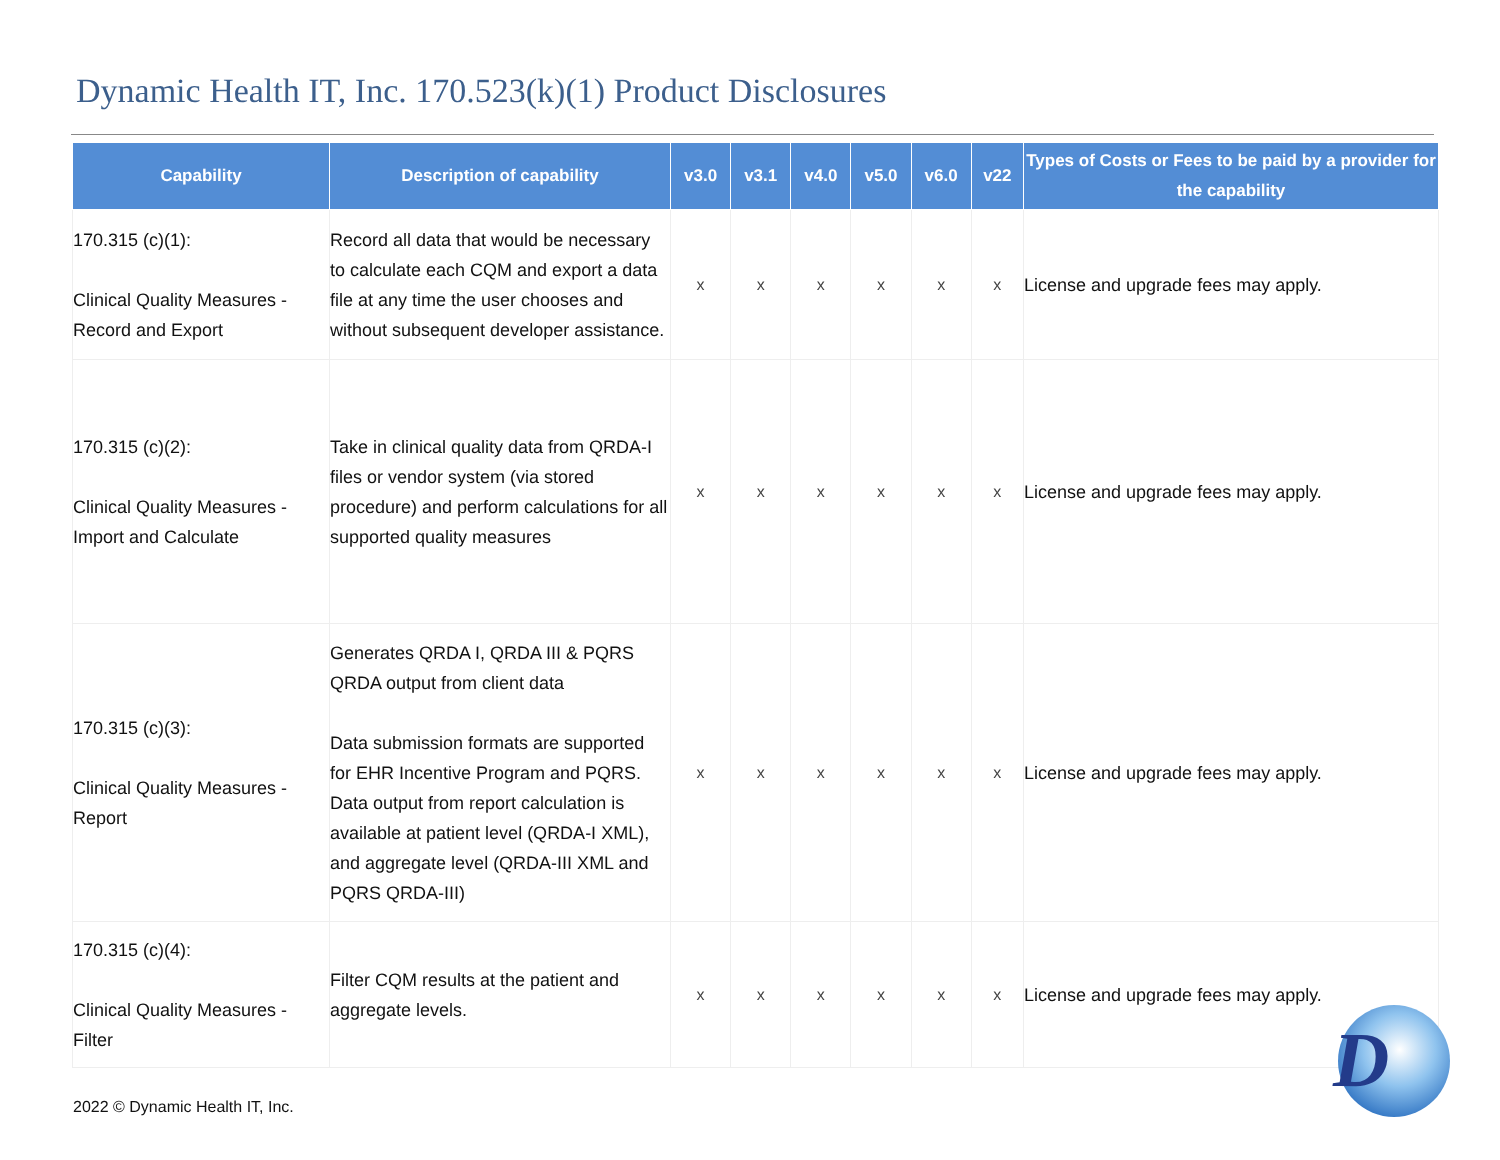Dynamic Health IT, Inc. 170.523(k)(1) Product Disclosures
| Capability | Description of capability | v3.0 | v3.1 | v4.0 | v5.0 | v6.0 | v22 | Types of Costs or Fees to be paid by a provider for the capability |
| --- | --- | --- | --- | --- | --- | --- | --- | --- |
| 170.315 (c)(1): Clinical Quality Measures - Record and Export | Record all data that would be necessary to calculate each CQM and export a data file at any time the user chooses and without subsequent developer assistance. | x | x | x | x | x | x | License and upgrade fees may apply. |
| 170.315 (c)(2): Clinical Quality Measures - Import and Calculate | Take in clinical quality data from QRDA-I files or vendor system (via stored procedure) and perform calculations for all supported quality measures | x | x | x | x | x | x | License and upgrade fees may apply. |
| 170.315 (c)(3): Clinical Quality Measures - Report | Generates QRDA I, QRDA III & PQRS QRDA output from client data Data submission formats are supported for EHR Incentive Program and PQRS. Data output from report calculation is available at patient level (QRDA-I XML), and aggregate level (QRDA-III XML and PQRS QRDA-III) | x | x | x | x | x | x | License and upgrade fees may apply. |
| 170.315 (c)(4): Clinical Quality Measures - Filter | Filter CQM results at the patient and aggregate levels. | x | x | x | x | x | x | License and upgrade fees may apply. |
2022 © Dynamic Health IT, Inc.
D